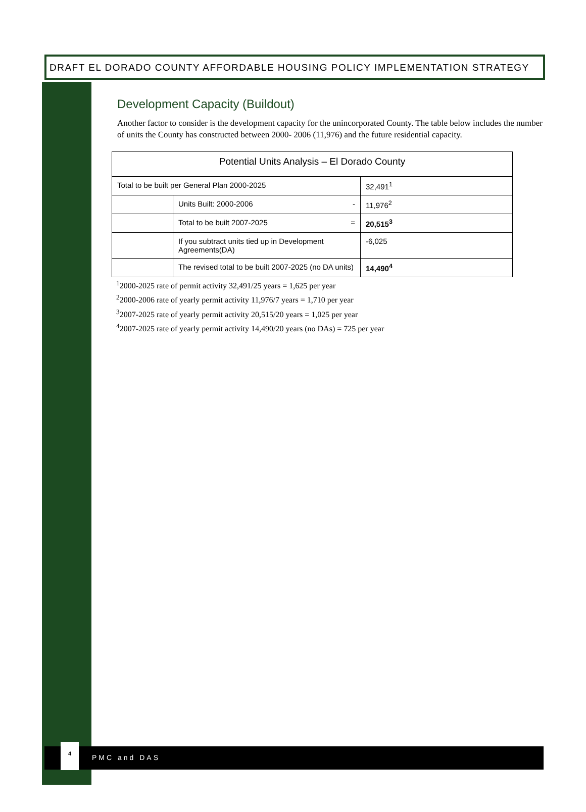DRAFT EL DORADO COUNTY AFFORDABLE HOUSING POLICY IMPLEMENTATION STRATEGY
Development Capacity (Buildout)
Another factor to consider is the development capacity for the unincorporated County. The table below includes the number of units the County has constructed between 2000- 2006 (11,976) and the future residential capacity.
| Potential Units Analysis – El Dorado County | | | |
| Total to be built per General Plan 2000-2025 | | | 32,491<sup>1</sup> |
| | Units Built: 2000-2006 - | | 11,976<sup>2</sup> |
| | | Total to be built 2007-2025 = | 20,515<sup>3</sup> |
| | | If you subtract units tied up in Development Agreements(DA) | -6,025 |
| | | The revised total to be built 2007-2025 (no DA units) | 14,490<sup>4</sup> |
<sup>1</sup> 2000-2025 rate of permit activity 32,491/25 years = 1,625 per year
<sup>2</sup> 2000-2006 rate of yearly permit activity 11,976/7 years = 1,710 per year
<sup>3</sup> 2007-2025 rate of yearly permit activity 20,515/20 years = 1,025 per year
<sup>4</sup> 2007-2025 rate of yearly permit activity 14,490/20 years (no DAs) = 725 per year
4
PMC and DAS